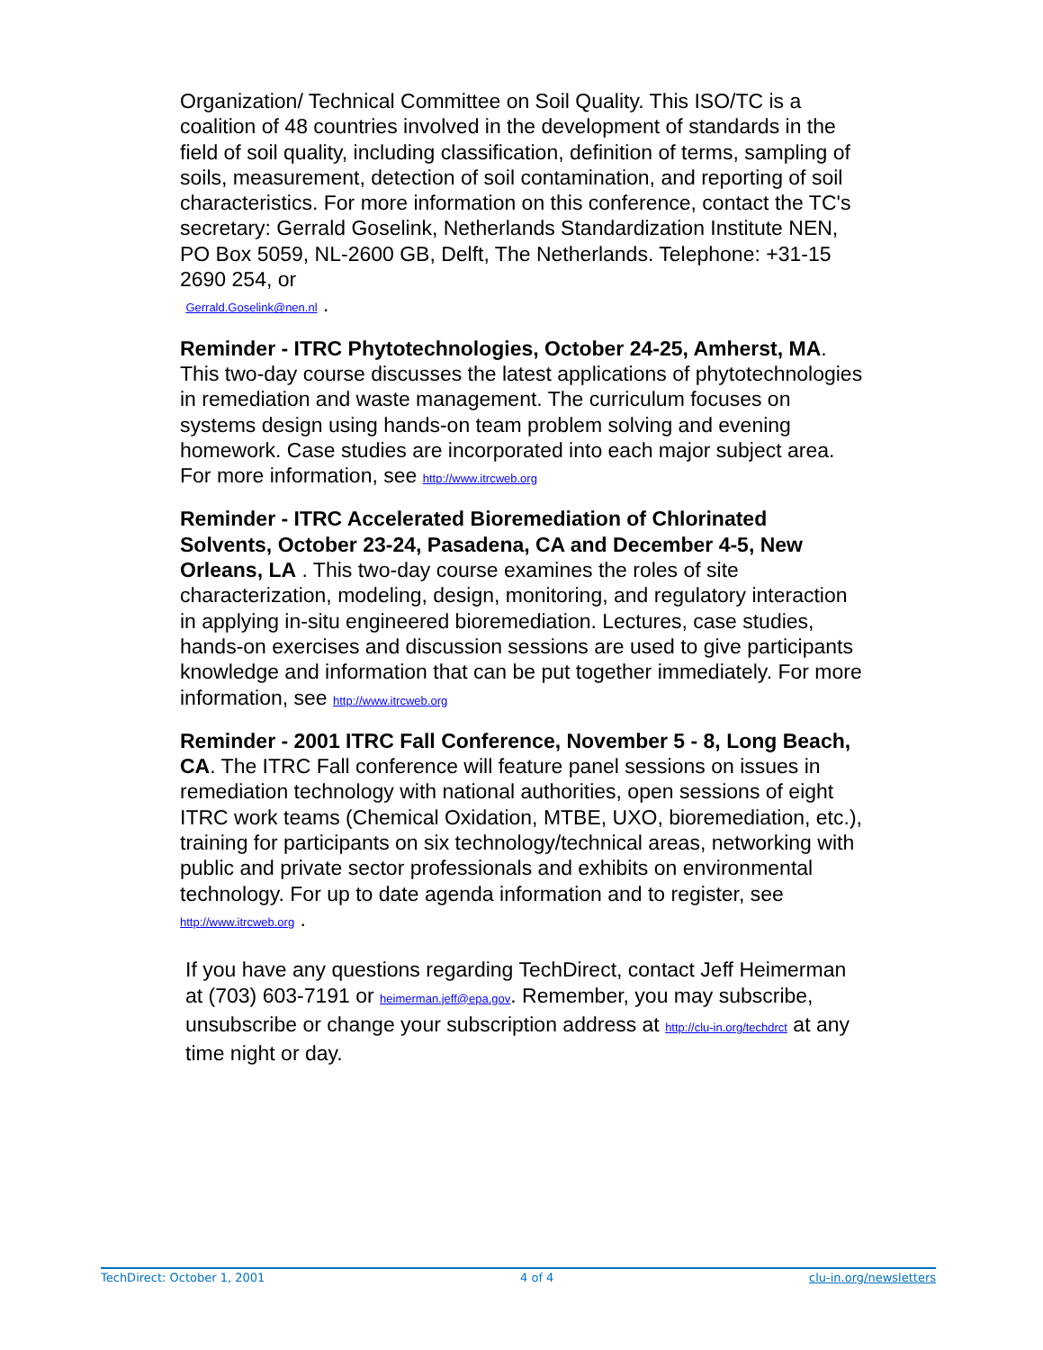Organization/ Technical Committee on Soil Quality. This ISO/TC is a coalition of 48 countries involved in the development of standards in the field of soil quality, including classification, definition of terms, sampling of soils, measurement, detection of soil contamination, and reporting of soil characteristics. For more information on this conference, contact the TC's secretary: Gerrald Goselink, Netherlands Standardization Institute NEN, PO Box 5059, NL-2600 GB, Delft, The Netherlands. Telephone: +31-15 2690 254, or
Gerrald.Goselink@nen.nl .
Reminder - ITRC Phytotechnologies, October 24-25, Amherst, MA. This two-day course discusses the latest applications of phytotechnologies in remediation and waste management. The curriculum focuses on systems design using hands-on team problem solving and evening homework. Case studies are incorporated into each major subject area. For more information, see http://www.itrcweb.org
Reminder - ITRC Accelerated Bioremediation of Chlorinated Solvents, October 23-24, Pasadena, CA and December 4-5, New Orleans, LA . This two-day course examines the roles of site characterization, modeling, design, monitoring, and regulatory interaction in applying in-situ engineered bioremediation. Lectures, case studies, hands-on exercises and discussion sessions are used to give participants knowledge and information that can be put together immediately. For more information, see http://www.itrcweb.org
Reminder - 2001 ITRC Fall Conference, November 5 - 8, Long Beach, CA. The ITRC Fall conference will feature panel sessions on issues in remediation technology with national authorities, open sessions of eight ITRC work teams (Chemical Oxidation, MTBE, UXO, bioremediation, etc.), training for participants on six technology/technical areas, networking with public and private sector professionals and exhibits on environmental technology. For up to date agenda information and to register, see http://www.itrcweb.org .
If you have any questions regarding TechDirect, contact Jeff Heimerman at (703) 603-7191 or heimerman.jeff@epa.gov. Remember, you may subscribe, unsubscribe or change your subscription address at http://clu-in.org/techdrct at any time night or day.
TechDirect: October 1, 2001 4 of 4 clu-in.org/newsletters